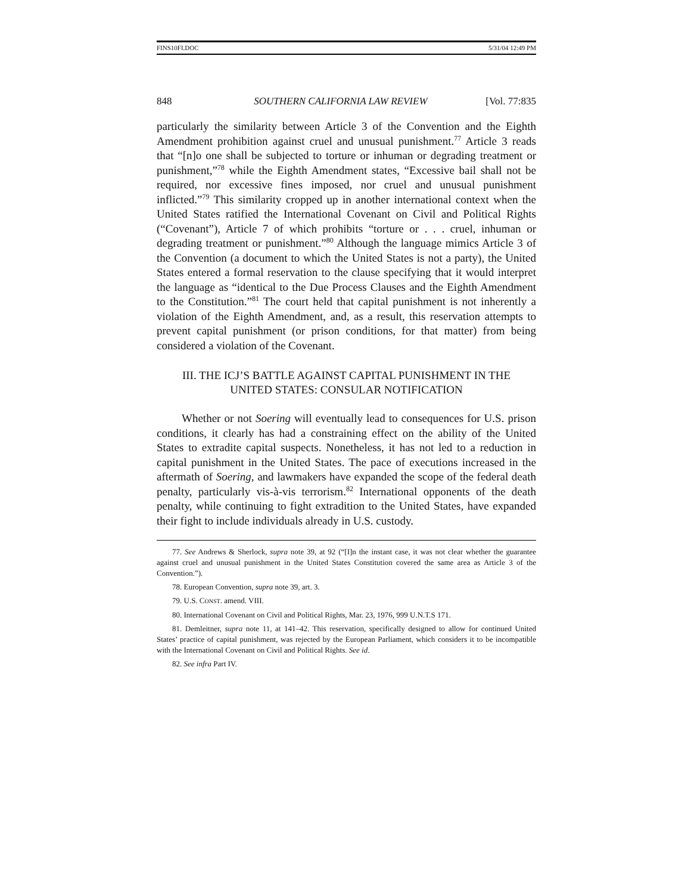FINS10FI.DOC 5/31/04 12:49 PM
848 SOUTHERN CALIFORNIA LAW REVIEW [Vol. 77:835
particularly the similarity between Article 3 of the Convention and the Eighth Amendment prohibition against cruel and unusual punishment.<sup>77</sup> Article 3 reads that “[n]o one shall be subjected to torture or inhuman or degrading treatment or punishment,”<sup>78</sup> while the Eighth Amendment states, “Excessive bail shall not be required, nor excessive fines imposed, nor cruel and unusual punishment inflicted.”<sup>79</sup> This similarity cropped up in another international context when the United States ratified the International Covenant on Civil and Political Rights (“Covenant”), Article 7 of which prohibits “torture or . . . cruel, inhuman or degrading treatment or punishment.”<sup>80</sup> Although the language mimics Article 3 of the Convention (a document to which the United States is not a party), the United States entered a formal reservation to the clause specifying that it would interpret the language as “identical to the Due Process Clauses and the Eighth Amendment to the Constitution.”<sup>81</sup> The court held that capital punishment is not inherently a violation of the Eighth Amendment, and, as a result, this reservation attempts to prevent capital punishment (or prison conditions, for that matter) from being considered a violation of the Covenant.
III. THE ICJ’S BATTLE AGAINST CAPITAL PUNISHMENT IN THE
UNITED STATES: CONSULAR NOTIFICATION
Whether or not Soering will eventually lead to consequences for U.S. prison conditions, it clearly has had a constraining effect on the ability of the United States to extradite capital suspects. Nonetheless, it has not led to a reduction in capital punishment in the United States. The pace of executions increased in the aftermath of Soering, and lawmakers have expanded the scope of the federal death penalty, particularly vis-à-vis terrorism.<sup>82</sup> International opponents of the death penalty, while continuing to fight extradition to the United States, have expanded their fight to include individuals already in U.S. custody.
77. See Andrews & Sherlock, supra note 39, at 92 (“[I]n the instant case, it was not clear whether the guarantee against cruel and unusual punishment in the United States Constitution covered the same area as Article 3 of the Convention.”).
78. European Convention, supra note 39, art. 3.
79. U.S. CONST. amend. VIII.
80. International Covenant on Civil and Political Rights, Mar. 23, 1976, 999 U.N.T.S 171.
81. Demleitner, supra note 11, at 141–42. This reservation, specifically designed to allow for continued United States’ practice of capital punishment, was rejected by the European Parliament, which considers it to be incompatible with the International Covenant on Civil and Political Rights. See id.
82. See infra Part IV.